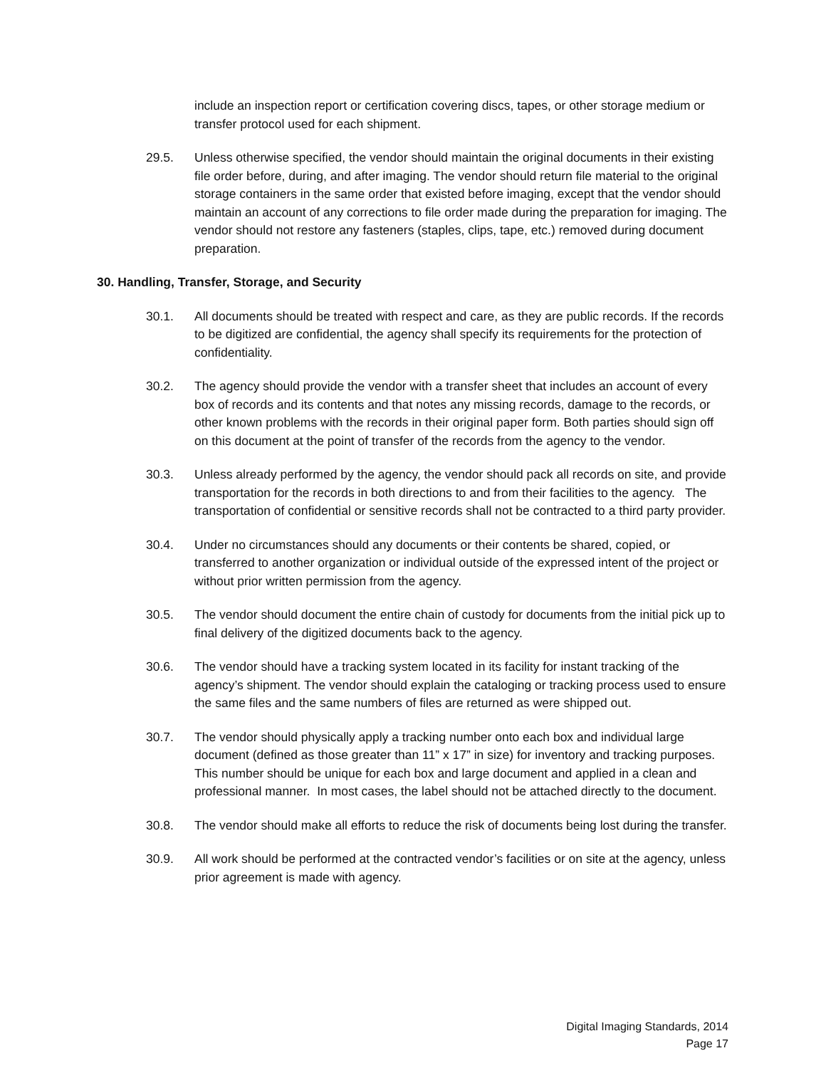include an inspection report or certification covering discs, tapes, or other storage medium or transfer protocol used for each shipment.
29.5. Unless otherwise specified, the vendor should maintain the original documents in their existing file order before, during, and after imaging. The vendor should return file material to the original storage containers in the same order that existed before imaging, except that the vendor should maintain an account of any corrections to file order made during the preparation for imaging. The vendor should not restore any fasteners (staples, clips, tape, etc.) removed during document preparation.
30. Handling, Transfer, Storage, and Security
30.1. All documents should be treated with respect and care, as they are public records. If the records to be digitized are confidential, the agency shall specify its requirements for the protection of confidentiality.
30.2. The agency should provide the vendor with a transfer sheet that includes an account of every box of records and its contents and that notes any missing records, damage to the records, or other known problems with the records in their original paper form. Both parties should sign off on this document at the point of transfer of the records from the agency to the vendor.
30.3. Unless already performed by the agency, the vendor should pack all records on site, and provide transportation for the records in both directions to and from their facilities to the agency. The transportation of confidential or sensitive records shall not be contracted to a third party provider.
30.4. Under no circumstances should any documents or their contents be shared, copied, or transferred to another organization or individual outside of the expressed intent of the project or without prior written permission from the agency.
30.5. The vendor should document the entire chain of custody for documents from the initial pick up to final delivery of the digitized documents back to the agency.
30.6. The vendor should have a tracking system located in its facility for instant tracking of the agency’s shipment. The vendor should explain the cataloging or tracking process used to ensure the same files and the same numbers of files are returned as were shipped out.
30.7. The vendor should physically apply a tracking number onto each box and individual large document (defined as those greater than 11” x 17” in size) for inventory and tracking purposes. This number should be unique for each box and large document and applied in a clean and professional manner. In most cases, the label should not be attached directly to the document.
30.8. The vendor should make all efforts to reduce the risk of documents being lost during the transfer.
30.9. All work should be performed at the contracted vendor’s facilities or on site at the agency, unless prior agreement is made with agency.
Digital Imaging Standards, 2014
Page 17